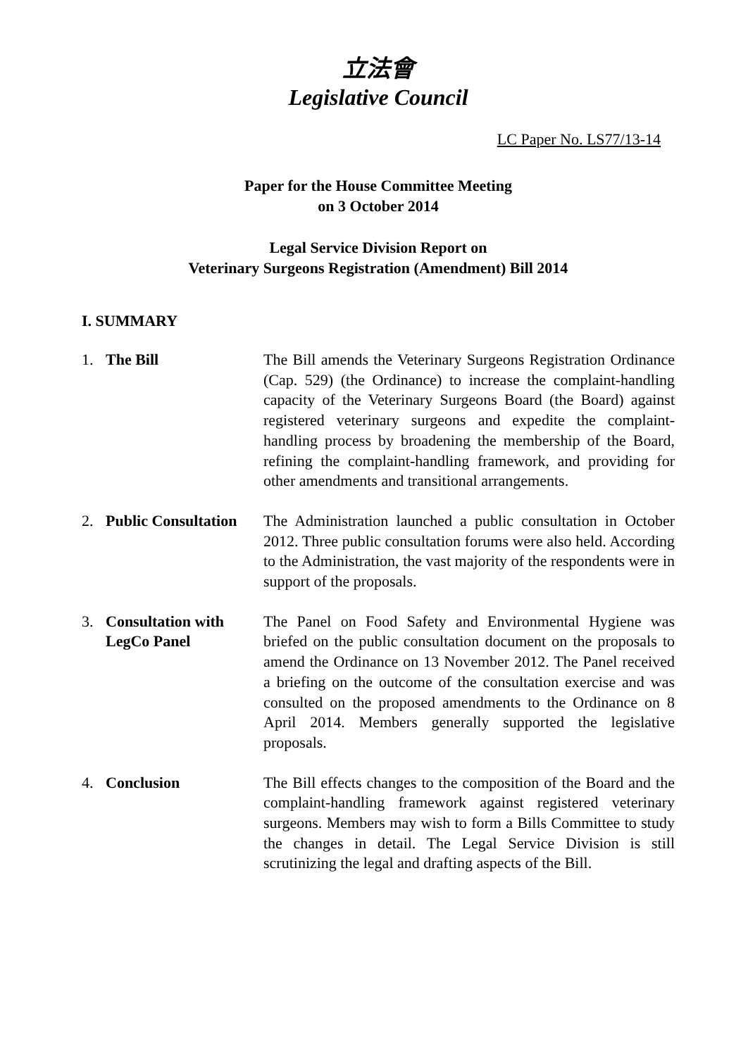立法會
Legislative Council
LC Paper No. LS77/13-14
Paper for the House Committee Meeting
on 3 October 2014
Legal Service Division Report on
Veterinary Surgeons Registration (Amendment) Bill 2014
I. SUMMARY
1. The Bill The Bill amends the Veterinary Surgeons Registration Ordinance (Cap. 529) (the Ordinance) to increase the complaint-handling capacity of the Veterinary Surgeons Board (the Board) against registered veterinary surgeons and expedite the complaint-handling process by broadening the membership of the Board, refining the complaint-handling framework, and providing for other amendments and transitional arrangements.
2. Public Consultation
The Administration launched a public consultation in October 2012. Three public consultation forums were also held. According to the Administration, the vast majority of the respondents were in support of the proposals.
3. Consultation with LegCo Panel
The Panel on Food Safety and Environmental Hygiene was briefed on the public consultation document on the proposals to amend the Ordinance on 13 November 2012. The Panel received a briefing on the outcome of the consultation exercise and was consulted on the proposed amendments to the Ordinance on 8 April 2014. Members generally supported the legislative proposals.
4. Conclusion The Bill effects changes to the composition of the Board and the complaint-handling framework against registered veterinary surgeons. Members may wish to form a Bills Committee to study the changes in detail. The Legal Service Division is still scrutinizing the legal and drafting aspects of the Bill.